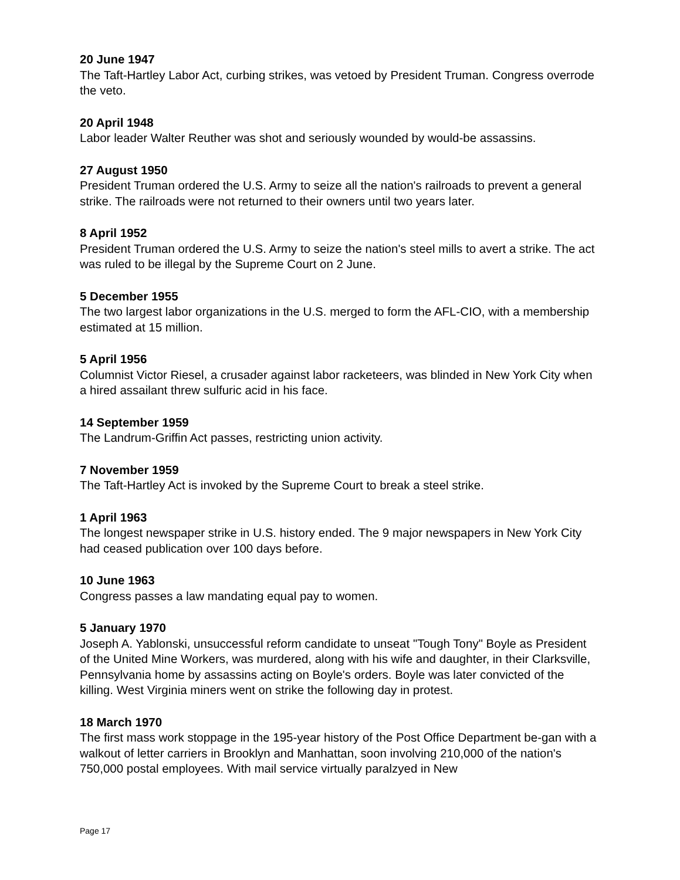20 June 1947
The Taft-Hartley Labor Act, curbing strikes, was vetoed by President Truman. Congress overrode the veto.
20 April 1948
Labor leader Walter Reuther was shot and seriously wounded by would-be assassins.
27 August 1950
President Truman ordered the U.S. Army to seize all the nation's railroads to prevent a general strike. The railroads were not returned to their owners until two years later.
8 April 1952
President Truman ordered the U.S. Army to seize the nation's steel mills to avert a strike. The act was ruled to be illegal by the Supreme Court on 2 June.
5 December 1955
The two largest labor organizations in the U.S. merged to form the AFL-CIO, with a membership estimated at 15 million.
5 April 1956
Columnist Victor Riesel, a crusader against labor racketeers, was blinded in New York City when a hired assailant threw sulfuric acid in his face.
14 September 1959
The Landrum-Griffin Act passes, restricting union activity.
7 November 1959
The Taft-Hartley Act is invoked by the Supreme Court to break a steel strike.
1 April 1963
The longest newspaper strike in U.S. history ended. The 9 major newspapers in New York City had ceased publication over 100 days before.
10 June 1963
Congress passes a law mandating equal pay to women.
5 January 1970
Joseph A. Yablonski, unsuccessful reform candidate to unseat "Tough Tony" Boyle as President of the United Mine Workers, was murdered, along with his wife and daughter, in their Clarksville, Pennsylvania home by assassins acting on Boyle's orders. Boyle was later convicted of the killing. West Virginia miners went on strike the following day in protest.
18 March 1970
The first mass work stoppage in the 195-year history of the Post Office Department be-gan with a walkout of letter carriers in Brooklyn and Manhattan, soon involving 210,000 of the nation's 750,000 postal employees. With mail service virtually paralzyed in New
Page 17